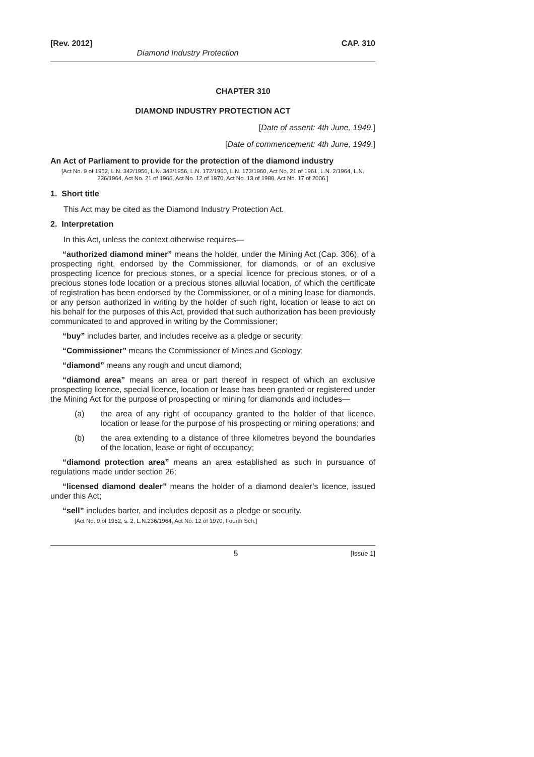[Rev. 2012] CAP. 310
Diamond Industry Protection
CHAPTER 310
DIAMOND INDUSTRY PROTECTION ACT
[Date of assent: 4th June, 1949.]
[Date of commencement: 4th June, 1949.]
An Act of Parliament to provide for the protection of the diamond industry
[Act No. 9 of 1952, L.N. 342/1956, L.N. 343/1956, L.N. 172/1960, L.N. 173/1960, Act No. 21 of 1961, L.N. 2/1964, L.N. 236/1964, Act No. 21 of 1966, Act No. 12 of 1970, Act No. 13 of 1988, Act No. 17 of 2006.]
1. Short title
This Act may be cited as the Diamond Industry Protection Act.
2. Interpretation
In this Act, unless the context otherwise requires—
“authorized diamond miner” means the holder, under the Mining Act (Cap. 306), of a prospecting right, endorsed by the Commissioner, for diamonds, or of an exclusive prospecting licence for precious stones, or a special licence for precious stones, or of a precious stones lode location or a precious stones alluvial location, of which the certificate of registration has been endorsed by the Commissioner, or of a mining lease for diamonds, or any person authorized in writing by the holder of such right, location or lease to act on his behalf for the purposes of this Act, provided that such authorization has been previously communicated to and approved in writing by the Commissioner;
“buy” includes barter, and includes receive as a pledge or security;
“Commissioner” means the Commissioner of Mines and Geology;
“diamond” means any rough and uncut diamond;
“diamond area” means an area or part thereof in respect of which an exclusive prospecting licence, special licence, location or lease has been granted or registered under the Mining Act for the purpose of prospecting or mining for diamonds and includes—
(a) the area of any right of occupancy granted to the holder of that licence, location or lease for the purpose of his prospecting or mining operations; and
(b) the area extending to a distance of three kilometres beyond the boundaries of the location, lease or right of occupancy;
“diamond protection area” means an area established as such in pursuance of regulations made under section 26;
“licensed diamond dealer” means the holder of a diamond dealer’s licence, issued under this Act;
“sell” includes barter, and includes deposit as a pledge or security.
[Act No. 9 of 1952, s. 2, L.N.236/1964, Act No. 12 of 1970, Fourth Sch.]
5 [Issue 1]